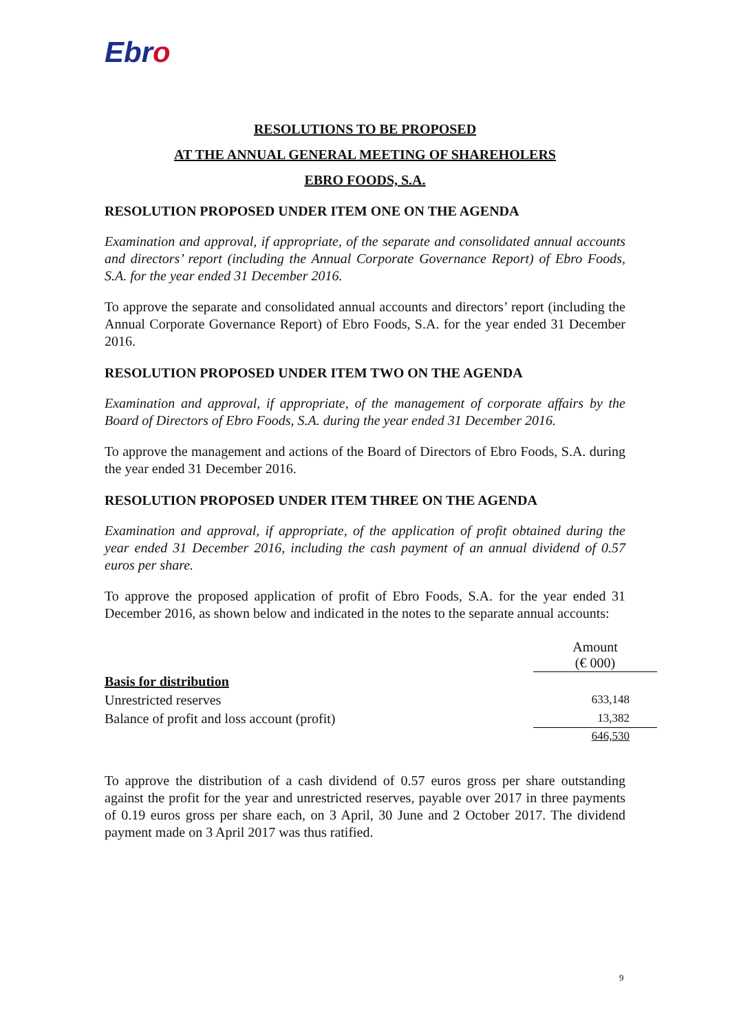Ebro
RESOLUTIONS TO BE PROPOSED
AT THE ANNUAL GENERAL MEETING OF SHAREHOLERS
EBRO FOODS, S.A.
RESOLUTION PROPOSED UNDER ITEM ONE ON THE AGENDA
Examination and approval, if appropriate, of the separate and consolidated annual accounts and directors’ report (including the Annual Corporate Governance Report) of Ebro Foods, S.A. for the year ended 31 December 2016.
To approve the separate and consolidated annual accounts and directors’ report (including the Annual Corporate Governance Report) of Ebro Foods, S.A. for the year ended 31 December 2016.
RESOLUTION PROPOSED UNDER ITEM TWO ON THE AGENDA
Examination and approval, if appropriate, of the management of corporate affairs by the Board of Directors of Ebro Foods, S.A. during the year ended 31 December 2016.
To approve the management and actions of the Board of Directors of Ebro Foods, S.A. during the year ended 31 December 2016.
RESOLUTION PROPOSED UNDER ITEM THREE ON THE AGENDA
Examination and approval, if appropriate, of the application of profit obtained during the year ended 31 December 2016, including the cash payment of an annual dividend of 0.57 euros per share.
To approve the proposed application of profit of Ebro Foods, S.A. for the year ended 31 December 2016, as shown below and indicated in the notes to the separate annual accounts:
| | Amount (€ 000) |
| --- | --- |
| Basis for distribution | |
| Unrestricted reserves | 633,148 |
| Balance of profit and loss account (profit) | 13,382 |
| | 646,530 |
To approve the distribution of a cash dividend of 0.57 euros gross per share outstanding against the profit for the year and unrestricted reserves, payable over 2017 in three payments of 0.19 euros gross per share each, on 3 April, 30 June and 2 October 2017. The dividend payment made on 3 April 2017 was thus ratified.
9